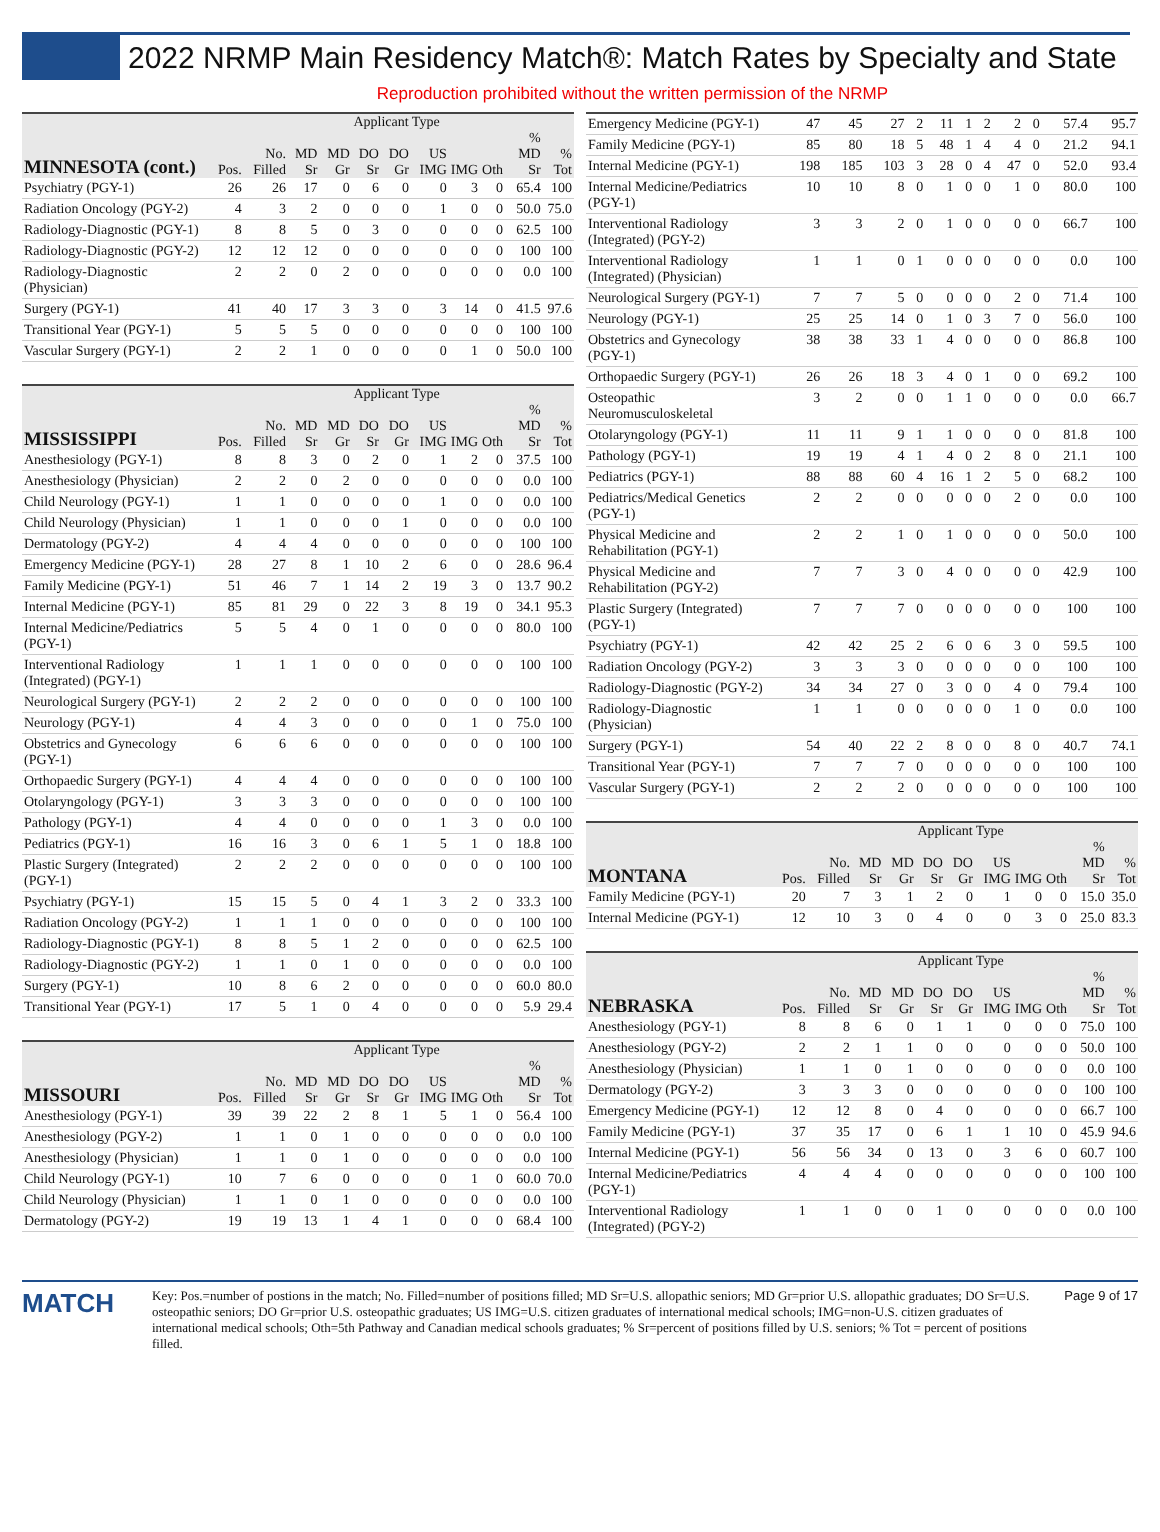2022 NRMP Main Residency Match®: Match Rates by Specialty and State
Reproduction prohibited without the written permission of the NRMP
| | | | Applicant Type | | | | | | | | |
| --- | --- | --- | --- | --- | --- | --- | --- | --- | --- | --- | --- |
| MINNESOTA (cont.) | Pos. | No. Filled | MD Sr | MD Gr | DO Sr | DO Gr | US IMG | IMG | Oth | % MD Sr | % Tot |
| Psychiatry (PGY-1) | 26 | 26 | 17 | 0 | 6 | 0 | 0 | 3 | 0 | 65.4 | 100 |
| Radiation Oncology (PGY-2) | 4 | 3 | 2 | 0 | 0 | 0 | 1 | 0 | 0 | 50.0 | 75.0 |
| Radiology-Diagnostic (PGY-1) | 8 | 8 | 5 | 0 | 3 | 0 | 0 | 0 | 0 | 62.5 | 100 |
| Radiology-Diagnostic (PGY-2) | 12 | 12 | 12 | 0 | 0 | 0 | 0 | 0 | 0 | 100 | 100 |
| Radiology-Diagnostic (Physician) | 2 | 2 | 0 | 2 | 0 | 0 | 0 | 0 | 0 | 0.0 | 100 |
| Surgery (PGY-1) | 41 | 40 | 17 | 3 | 3 | 0 | 3 | 14 | 0 | 41.5 | 97.6 |
| Transitional Year (PGY-1) | 5 | 5 | 5 | 0 | 0 | 0 | 0 | 0 | 0 | 100 | 100 |
| Vascular Surgery (PGY-1) | 2 | 2 | 1 | 0 | 0 | 0 | 0 | 1 | 0 | 50.0 | 100 |
| | | | Applicant Type | | | | | | | | |
| --- | --- | --- | --- | --- | --- | --- | --- | --- | --- | --- | --- |
| MISSISSIPPI | Pos. | No. Filled | MD Sr | MD Gr | DO Sr | DO Gr | US IMG | IMG | Oth | % MD Sr | % Tot |
| Anesthesiology (PGY-1) | 8 | 8 | 3 | 0 | 2 | 0 | 1 | 2 | 0 | 37.5 | 100 |
| Anesthesiology (Physician) | 2 | 2 | 0 | 2 | 0 | 0 | 0 | 0 | 0 | 0.0 | 100 |
| Child Neurology (PGY-1) | 1 | 1 | 0 | 0 | 0 | 0 | 1 | 0 | 0 | 0.0 | 100 |
| Child Neurology (Physician) | 1 | 1 | 0 | 0 | 0 | 1 | 0 | 0 | 0 | 0.0 | 100 |
| Dermatology (PGY-2) | 4 | 4 | 4 | 0 | 0 | 0 | 0 | 0 | 0 | 100 | 100 |
| Emergency Medicine (PGY-1) | 28 | 27 | 8 | 1 | 10 | 2 | 6 | 0 | 0 | 28.6 | 96.4 |
| Family Medicine (PGY-1) | 51 | 46 | 7 | 1 | 14 | 2 | 19 | 3 | 0 | 13.7 | 90.2 |
| Internal Medicine (PGY-1) | 85 | 81 | 29 | 0 | 22 | 3 | 8 | 19 | 0 | 34.1 | 95.3 |
| Internal Medicine/Pediatrics (PGY-1) | 5 | 5 | 4 | 0 | 1 | 0 | 0 | 0 | 0 | 80.0 | 100 |
| Interventional Radiology (Integrated) (PGY-1) | 1 | 1 | 1 | 0 | 0 | 0 | 0 | 0 | 0 | 100 | 100 |
| Neurological Surgery (PGY-1) | 2 | 2 | 2 | 0 | 0 | 0 | 0 | 0 | 0 | 100 | 100 |
| Neurology (PGY-1) | 4 | 4 | 3 | 0 | 0 | 0 | 0 | 1 | 0 | 75.0 | 100 |
| Obstetrics and Gynecology (PGY-1) | 6 | 6 | 6 | 0 | 0 | 0 | 0 | 0 | 0 | 100 | 100 |
| Orthopaedic Surgery (PGY-1) | 4 | 4 | 4 | 0 | 0 | 0 | 0 | 0 | 0 | 100 | 100 |
| Otolaryngology (PGY-1) | 3 | 3 | 3 | 0 | 0 | 0 | 0 | 0 | 0 | 100 | 100 |
| Pathology (PGY-1) | 4 | 4 | 0 | 0 | 0 | 0 | 1 | 3 | 0 | 0.0 | 100 |
| Pediatrics (PGY-1) | 16 | 16 | 3 | 0 | 6 | 1 | 5 | 1 | 0 | 18.8 | 100 |
| Plastic Surgery (Integrated) (PGY-1) | 2 | 2 | 2 | 0 | 0 | 0 | 0 | 0 | 0 | 100 | 100 |
| Psychiatry (PGY-1) | 15 | 15 | 5 | 0 | 4 | 1 | 3 | 2 | 0 | 33.3 | 100 |
| Radiation Oncology (PGY-2) | 1 | 1 | 1 | 0 | 0 | 0 | 0 | 0 | 0 | 100 | 100 |
| Radiology-Diagnostic (PGY-1) | 8 | 8 | 5 | 1 | 2 | 0 | 0 | 0 | 0 | 62.5 | 100 |
| Radiology-Diagnostic (PGY-2) | 1 | 1 | 0 | 1 | 0 | 0 | 0 | 0 | 0 | 0.0 | 100 |
| Surgery (PGY-1) | 10 | 8 | 6 | 2 | 0 | 0 | 0 | 0 | 0 | 60.0 | 80.0 |
| Transitional Year (PGY-1) | 17 | 5 | 1 | 0 | 4 | 0 | 0 | 0 | 0 | 5.9 | 29.4 |
| | | | Applicant Type | | | | | | | | |
| --- | --- | --- | --- | --- | --- | --- | --- | --- | --- | --- | --- |
| MISSOURI | Pos. | No. Filled | MD Sr | MD Gr | DO Sr | DO Gr | US IMG | IMG | Oth | % MD Sr | % Tot |
| Anesthesiology (PGY-1) | 39 | 39 | 22 | 2 | 8 | 1 | 5 | 1 | 0 | 56.4 | 100 |
| Anesthesiology (PGY-2) | 1 | 1 | 0 | 1 | 0 | 0 | 0 | 0 | 0 | 0.0 | 100 |
| Anesthesiology (Physician) | 1 | 1 | 0 | 1 | 0 | 0 | 0 | 0 | 0 | 0.0 | 100 |
| Child Neurology (PGY-1) | 10 | 7 | 6 | 0 | 0 | 0 | 0 | 1 | 0 | 60.0 | 70.0 |
| Child Neurology (Physician) | 1 | 1 | 0 | 1 | 0 | 0 | 0 | 0 | 0 | 0.0 | 100 |
| Dermatology (PGY-2) | 19 | 19 | 13 | 1 | 4 | 1 | 0 | 0 | 0 | 68.4 | 100 |
| Emergency Medicine (PGY-1) | 47 | 45 | 27 | 2 | 11 | 1 | 2 | 2 | 0 | 57.4 | 95.7 |
| Family Medicine (PGY-1) | 85 | 80 | 18 | 5 | 48 | 1 | 4 | 4 | 0 | 21.2 | 94.1 |
| Internal Medicine (PGY-1) | 198 | 185 | 103 | 3 | 28 | 0 | 4 | 47 | 0 | 52.0 | 93.4 |
| Internal Medicine/Pediatrics (PGY-1) | 10 | 10 | 8 | 0 | 1 | 0 | 0 | 1 | 0 | 80.0 | 100 |
| Interventional Radiology (Integrated) (PGY-2) | 3 | 3 | 2 | 0 | 1 | 0 | 0 | 0 | 0 | 66.7 | 100 |
| Interventional Radiology (Integrated) (Physician) | 1 | 1 | 0 | 1 | 0 | 0 | 0 | 0 | 0 | 0.0 | 100 |
| Neurological Surgery (PGY-1) | 7 | 7 | 5 | 0 | 0 | 0 | 0 | 2 | 0 | 71.4 | 100 |
| Neurology (PGY-1) | 25 | 25 | 14 | 0 | 1 | 0 | 3 | 7 | 0 | 56.0 | 100 |
| Obstetrics and Gynecology (PGY-1) | 38 | 38 | 33 | 1 | 4 | 0 | 0 | 0 | 0 | 86.8 | 100 |
| Orthopaedic Surgery (PGY-1) | 26 | 26 | 18 | 3 | 4 | 0 | 1 | 0 | 0 | 69.2 | 100 |
| Osteopathic Neuromusculoskeletal | 3 | 2 | 0 | 0 | 1 | 1 | 0 | 0 | 0 | 0.0 | 66.7 |
| Otolaryngology (PGY-1) | 11 | 11 | 9 | 1 | 1 | 0 | 0 | 0 | 0 | 81.8 | 100 |
| Pathology (PGY-1) | 19 | 19 | 4 | 1 | 4 | 0 | 2 | 8 | 0 | 21.1 | 100 |
| Pediatrics (PGY-1) | 88 | 88 | 60 | 4 | 16 | 1 | 2 | 5 | 0 | 68.2 | 100 |
| Pediatrics/Medical Genetics (PGY-1) | 2 | 2 | 0 | 0 | 0 | 0 | 0 | 2 | 0 | 0.0 | 100 |
| Physical Medicine and Rehabilitation (PGY-1) | 2 | 2 | 1 | 0 | 1 | 0 | 0 | 0 | 0 | 50.0 | 100 |
| Physical Medicine and Rehabilitation (PGY-2) | 7 | 7 | 3 | 0 | 4 | 0 | 0 | 0 | 0 | 42.9 | 100 |
| Plastic Surgery (Integrated) (PGY-1) | 7 | 7 | 7 | 0 | 0 | 0 | 0 | 0 | 0 | 100 | 100 |
| Psychiatry (PGY-1) | 42 | 42 | 25 | 2 | 6 | 0 | 6 | 3 | 0 | 59.5 | 100 |
| Radiation Oncology (PGY-2) | 3 | 3 | 3 | 0 | 0 | 0 | 0 | 0 | 0 | 100 | 100 |
| Radiology-Diagnostic (PGY-2) | 34 | 34 | 27 | 0 | 3 | 0 | 0 | 4 | 0 | 79.4 | 100 |
| Radiology-Diagnostic (Physician) | 1 | 1 | 0 | 0 | 0 | 0 | 0 | 1 | 0 | 0.0 | 100 |
| Surgery (PGY-1) | 54 | 40 | 22 | 2 | 8 | 0 | 0 | 8 | 0 | 40.7 | 74.1 |
| Transitional Year (PGY-1) | 7 | 7 | 7 | 0 | 0 | 0 | 0 | 0 | 0 | 100 | 100 |
| Vascular Surgery (PGY-1) | 2 | 2 | 2 | 0 | 0 | 0 | 0 | 0 | 0 | 100 | 100 |
| | | | Applicant Type | | | | | | | | |
| --- | --- | --- | --- | --- | --- | --- | --- | --- | --- | --- | --- |
| MONTANA | Pos. | No. Filled | MD Sr | MD Gr | DO Sr | DO Gr | US IMG | IMG | Oth | % MD Sr | % Tot |
| Family Medicine (PGY-1) | 20 | 7 | 3 | 1 | 2 | 0 | 1 | 0 | 0 | 15.0 | 35.0 |
| Internal Medicine (PGY-1) | 12 | 10 | 3 | 0 | 4 | 0 | 0 | 3 | 0 | 25.0 | 83.3 |
| | | | Applicant Type | | | | | | | | |
| --- | --- | --- | --- | --- | --- | --- | --- | --- | --- | --- | --- |
| NEBRASKA | Pos. | No. Filled | MD Sr | MD Gr | DO Sr | DO Gr | US IMG | IMG | Oth | % MD Sr | % Tot |
| Anesthesiology (PGY-1) | 8 | 8 | 6 | 0 | 1 | 1 | 0 | 0 | 0 | 75.0 | 100 |
| Anesthesiology (PGY-2) | 2 | 2 | 1 | 1 | 0 | 0 | 0 | 0 | 0 | 50.0 | 100 |
| Anesthesiology (Physician) | 1 | 1 | 0 | 1 | 0 | 0 | 0 | 0 | 0 | 0.0 | 100 |
| Dermatology (PGY-2) | 3 | 3 | 3 | 0 | 0 | 0 | 0 | 0 | 0 | 100 | 100 |
| Emergency Medicine (PGY-1) | 12 | 12 | 8 | 0 | 4 | 0 | 0 | 0 | 0 | 66.7 | 100 |
| Family Medicine (PGY-1) | 37 | 35 | 17 | 0 | 6 | 1 | 1 | 10 | 0 | 45.9 | 94.6 |
| Internal Medicine (PGY-1) | 56 | 56 | 34 | 0 | 13 | 0 | 3 | 6 | 0 | 60.7 | 100 |
| Internal Medicine/Pediatrics (PGY-1) | 4 | 4 | 4 | 0 | 0 | 0 | 0 | 0 | 0 | 100 | 100 |
| Interventional Radiology (Integrated) (PGY-2) | 1 | 1 | 0 | 0 | 1 | 0 | 0 | 0 | 0 | 0.0 | 100 |
MATCH
Key: Pos.=number of postions in the match; No. Filled=number of positions filled; MD Sr=U.S. allopathic seniors; MD Gr=prior U.S. allopathic graduates; DO Sr=U.S. osteopathic seniors; DO Gr=prior U.S. osteopathic graduates; US IMG=U.S. citizen graduates of international medical schools; IMG=non-U.S. citizen graduates of international medical schools; Oth=5th Pathway and Canadian medical schools graduates; % Sr=percent of positions filled by U.S. seniors; % Tot = percent of positions filled.
Page 9 of 17